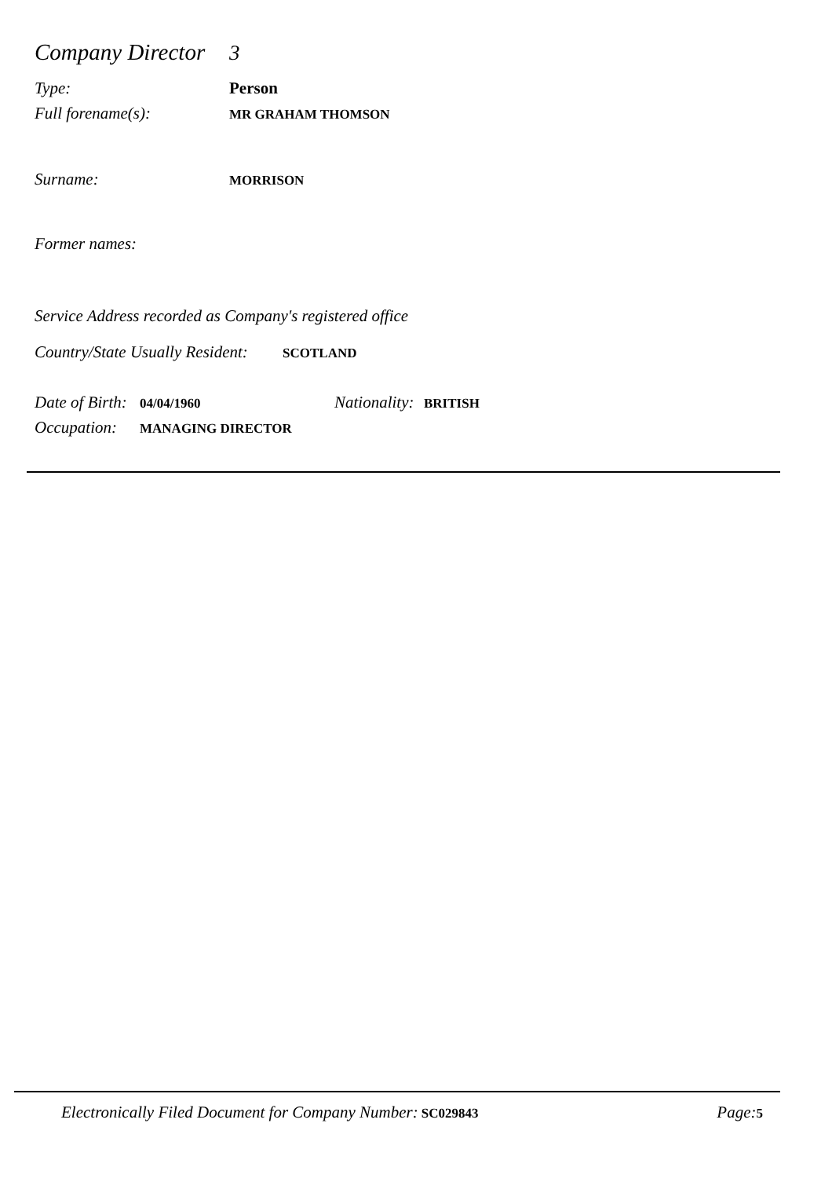Company Director 3
Type: Person
Full forename(s): MR GRAHAM THOMSON
Surname: MORRISON
Former names:
Service Address recorded as Company's registered office
Country/State Usually Resident: SCOTLAND
Date of Birth: 04/04/1960 Nationality: BRITISH
Occupation: MANAGING DIRECTOR
Electronically Filed Document for Company Number: SC029843 Page: 5